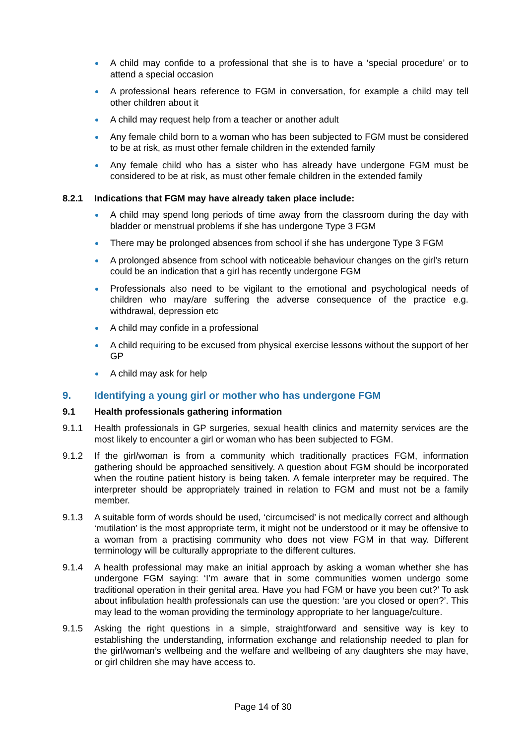A child may confide to a professional that she is to have a ‘special procedure’ or to attend a special occasion
A professional hears reference to FGM in conversation, for example a child may tell other children about it
A child may request help from a teacher or another adult
Any female child born to a woman who has been subjected to FGM must be considered to be at risk, as must other female children in the extended family
Any female child who has a sister who has already have undergone FGM must be considered to be at risk, as must other female children in the extended family
8.2.1 Indications that FGM may have already taken place include:
A child may spend long periods of time away from the classroom during the day with bladder or menstrual problems if she has undergone Type 3 FGM
There may be prolonged absences from school if she has undergone Type 3 FGM
A prolonged absence from school with noticeable behaviour changes on the girl’s return could be an indication that a girl has recently undergone FGM
Professionals also need to be vigilant to the emotional and psychological needs of children who may/are suffering the adverse consequence of the practice e.g. withdrawal, depression etc
A child may confide in a professional
A child requiring to be excused from physical exercise lessons without the support of her GP
A child may ask for help
9. Identifying a young girl or mother who has undergone FGM
9.1 Health professionals gathering information
9.1.1 Health professionals in GP surgeries, sexual health clinics and maternity services are the most likely to encounter a girl or woman who has been subjected to FGM.
9.1.2 If the girl/woman is from a community which traditionally practices FGM, information gathering should be approached sensitively. A question about FGM should be incorporated when the routine patient history is being taken. A female interpreter may be required. The interpreter should be appropriately trained in relation to FGM and must not be a family member.
9.1.3 A suitable form of words should be used, ‘circumcised’ is not medically correct and although ‘mutilation’ is the most appropriate term, it might not be understood or it may be offensive to a woman from a practising community who does not view FGM in that way. Different terminology will be culturally appropriate to the different cultures.
9.1.4 A health professional may make an initial approach by asking a woman whether she has undergone FGM saying: ‘I’m aware that in some communities women undergo some traditional operation in their genital area. Have you had FGM or have you been cut?’ To ask about infibulation health professionals can use the question: ‘are you closed or open?’. This may lead to the woman providing the terminology appropriate to her language/culture.
9.1.5 Asking the right questions in a simple, straightforward and sensitive way is key to establishing the understanding, information exchange and relationship needed to plan for the girl/woman’s wellbeing and the welfare and wellbeing of any daughters she may have, or girl children she may have access to.
Page 14 of 30